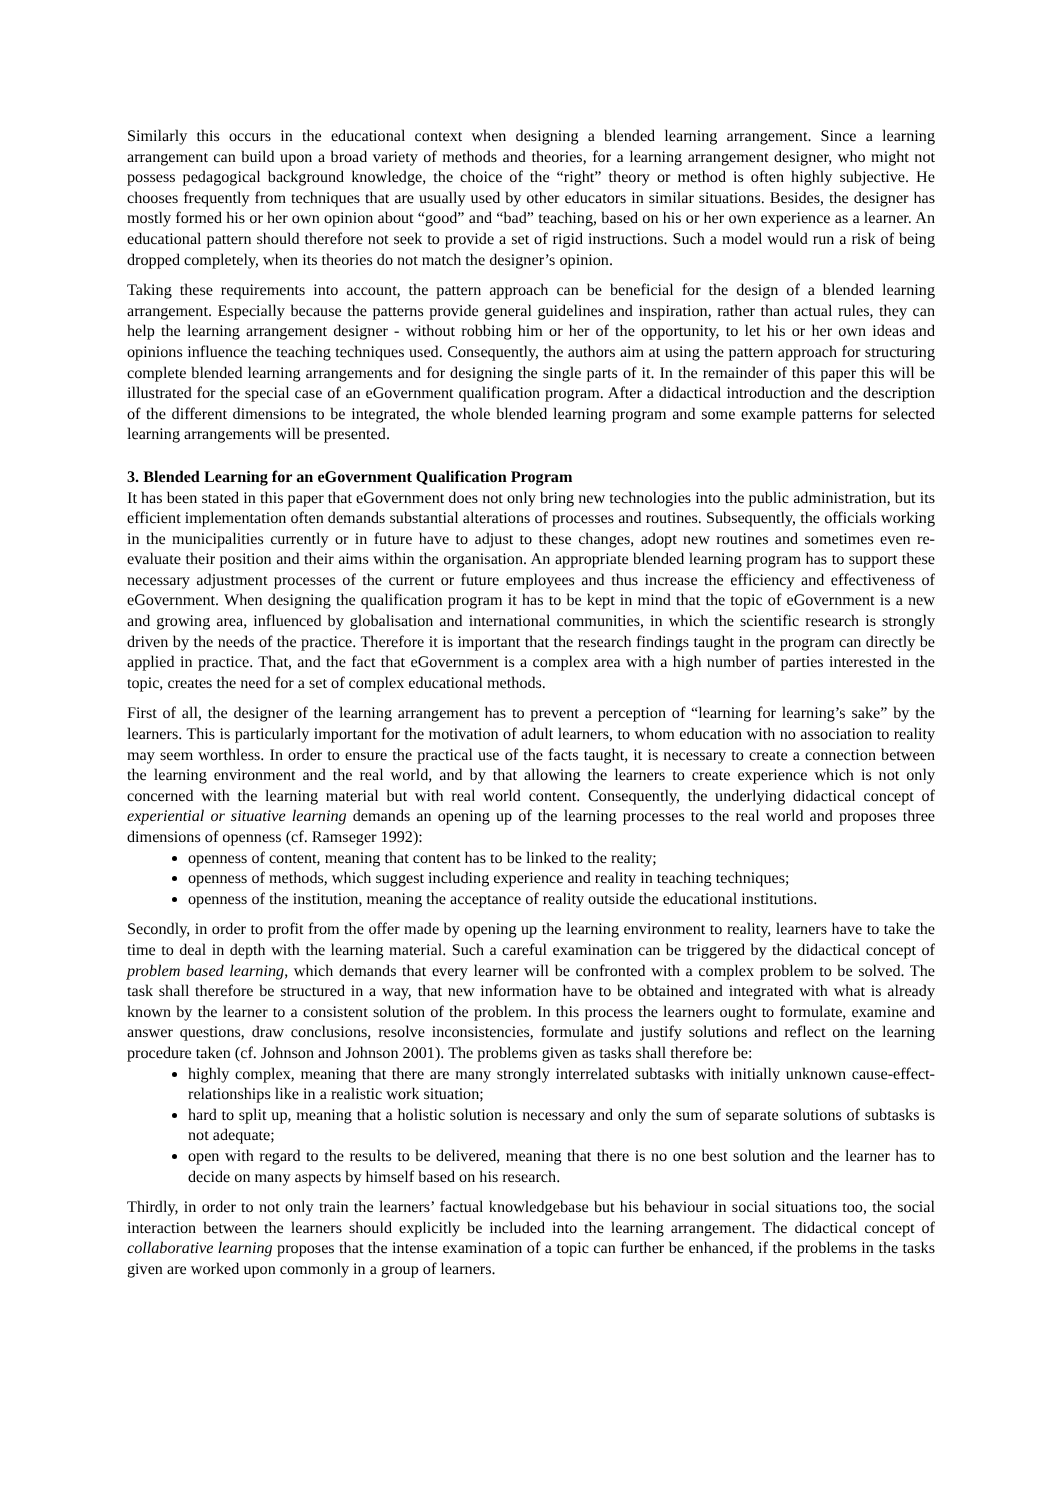Similarly this occurs in the educational context when designing a blended learning arrangement. Since a learning arrangement can build upon a broad variety of methods and theories, for a learning arrangement designer, who might not possess pedagogical background knowledge, the choice of the “right” theory or method is often highly subjective. He chooses frequently from techniques that are usually used by other educators in similar situations. Besides, the designer has mostly formed his or her own opinion about “good” and “bad” teaching, based on his or her own experience as a learner. An educational pattern should therefore not seek to provide a set of rigid instructions. Such a model would run a risk of being dropped completely, when its theories do not match the designer’s opinion.
Taking these requirements into account, the pattern approach can be beneficial for the design of a blended learning arrangement. Especially because the patterns provide general guidelines and inspiration, rather than actual rules, they can help the learning arrangement designer - without robbing him or her of the opportunity, to let his or her own ideas and opinions influence the teaching techniques used. Consequently, the authors aim at using the pattern approach for structuring complete blended learning arrangements and for designing the single parts of it. In the remainder of this paper this will be illustrated for the special case of an eGovernment qualification program. After a didactical introduction and the description of the different dimensions to be integrated, the whole blended learning program and some example patterns for selected learning arrangements will be presented.
3. Blended Learning for an eGovernment Qualification Program
It has been stated in this paper that eGovernment does not only bring new technologies into the public administration, but its efficient implementation often demands substantial alterations of processes and routines. Subsequently, the officials working in the municipalities currently or in future have to adjust to these changes, adopt new routines and sometimes even re-evaluate their position and their aims within the organisation. An appropriate blended learning program has to support these necessary adjustment processes of the current or future employees and thus increase the efficiency and effectiveness of eGovernment. When designing the qualification program it has to be kept in mind that the topic of eGovernment is a new and growing area, influenced by globalisation and international communities, in which the scientific research is strongly driven by the needs of the practice. Therefore it is important that the research findings taught in the program can directly be applied in practice. That, and the fact that eGovernment is a complex area with a high number of parties interested in the topic, creates the need for a set of complex educational methods.
First of all, the designer of the learning arrangement has to prevent a perception of “learning for learning’s sake” by the learners. This is particularly important for the motivation of adult learners, to whom education with no association to reality may seem worthless. In order to ensure the practical use of the facts taught, it is necessary to create a connection between the learning environment and the real world, and by that allowing the learners to create experience which is not only concerned with the learning material but with real world content. Consequently, the underlying didactical concept of experiential or situative learning demands an opening up of the learning processes to the real world and proposes three dimensions of openness (cf. Ramseger 1992):
openness of content, meaning that content has to be linked to the reality;
openness of methods, which suggest including experience and reality in teaching techniques;
openness of the institution, meaning the acceptance of reality outside the educational institutions.
Secondly, in order to profit from the offer made by opening up the learning environment to reality, learners have to take the time to deal in depth with the learning material. Such a careful examination can be triggered by the didactical concept of problem based learning, which demands that every learner will be confronted with a complex problem to be solved. The task shall therefore be structured in a way, that new information have to be obtained and integrated with what is already known by the learner to a consistent solution of the problem. In this process the learners ought to formulate, examine and answer questions, draw conclusions, resolve inconsistencies, formulate and justify solutions and reflect on the learning procedure taken (cf. Johnson and Johnson 2001). The problems given as tasks shall therefore be:
highly complex, meaning that there are many strongly interrelated subtasks with initially unknown cause-effect-relationships like in a realistic work situation;
hard to split up, meaning that a holistic solution is necessary and only the sum of separate solutions of subtasks is not adequate;
open with regard to the results to be delivered, meaning that there is no one best solution and the learner has to decide on many aspects by himself based on his research.
Thirdly, in order to not only train the learners’ factual knowledgebase but his behaviour in social situations too, the social interaction between the learners should explicitly be included into the learning arrangement. The didactical concept of collaborative learning proposes that the intense examination of a topic can further be enhanced, if the problems in the tasks given are worked upon commonly in a group of learners.